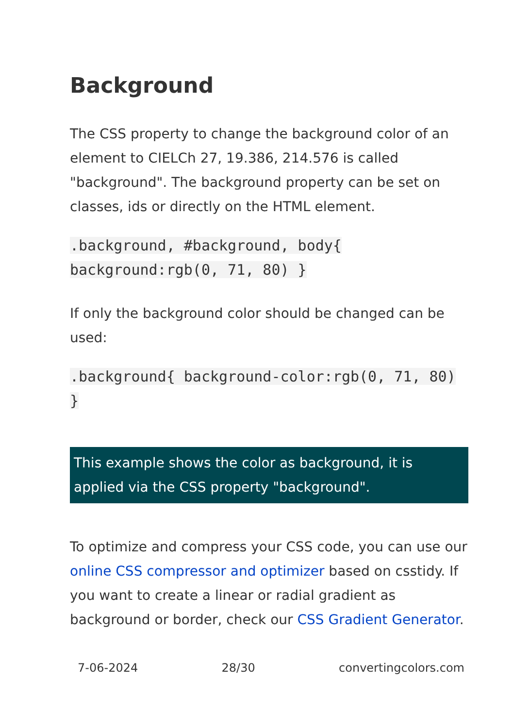Background
The CSS property to change the background color of an element to CIELCh 27, 19.386, 214.576 is called "background". The background property can be set on classes, ids or directly on the HTML element.
.background, #background, body{ background:rgb(0, 71, 80) }
If only the background color should be changed can be used:
.background{ background-color:rgb(0, 71, 80) }
This example shows the color as background, it is applied via the CSS property "background".
To optimize and compress your CSS code, you can use our online CSS compressor and optimizer based on csstidy. If you want to create a linear or radial gradient as background or border, check our CSS Gradient Generator.
7-06-2024 28/30 convertingcolors.com